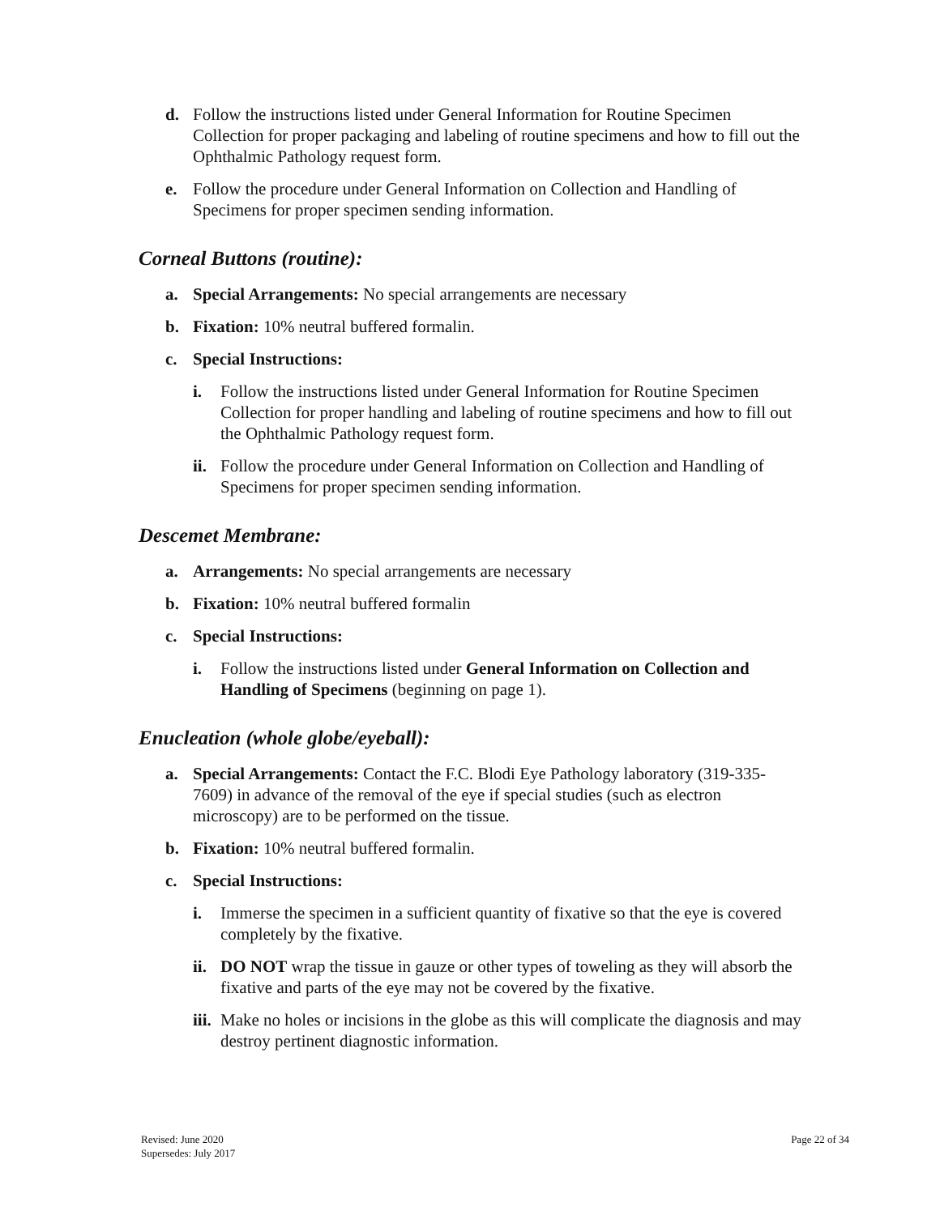d. Follow the instructions listed under General Information for Routine Specimen Collection for proper packaging and labeling of routine specimens and how to fill out the Ophthalmic Pathology request form.
e. Follow the procedure under General Information on Collection and Handling of Specimens for proper specimen sending information.
Corneal Buttons (routine):
a. Special Arrangements: No special arrangements are necessary
b. Fixation: 10% neutral buffered formalin.
c. Special Instructions:
i. Follow the instructions listed under General Information for Routine Specimen Collection for proper handling and labeling of routine specimens and how to fill out the Ophthalmic Pathology request form.
ii. Follow the procedure under General Information on Collection and Handling of Specimens for proper specimen sending information.
Descemet Membrane:
a. Arrangements: No special arrangements are necessary
b. Fixation: 10% neutral buffered formalin
c. Special Instructions:
i. Follow the instructions listed under General Information on Collection and Handling of Specimens (beginning on page 1).
Enucleation (whole globe/eyeball):
a. Special Arrangements: Contact the F.C. Blodi Eye Pathology laboratory (319-335-7609) in advance of the removal of the eye if special studies (such as electron microscopy) are to be performed on the tissue.
b. Fixation: 10% neutral buffered formalin.
c. Special Instructions:
i. Immerse the specimen in a sufficient quantity of fixative so that the eye is covered completely by the fixative.
ii. DO NOT wrap the tissue in gauze or other types of toweling as they will absorb the fixative and parts of the eye may not be covered by the fixative.
iii. Make no holes or incisions in the globe as this will complicate the diagnosis and may destroy pertinent diagnostic information.
Revised: June 2020
Supersedes: July 2017
Page 22 of 34